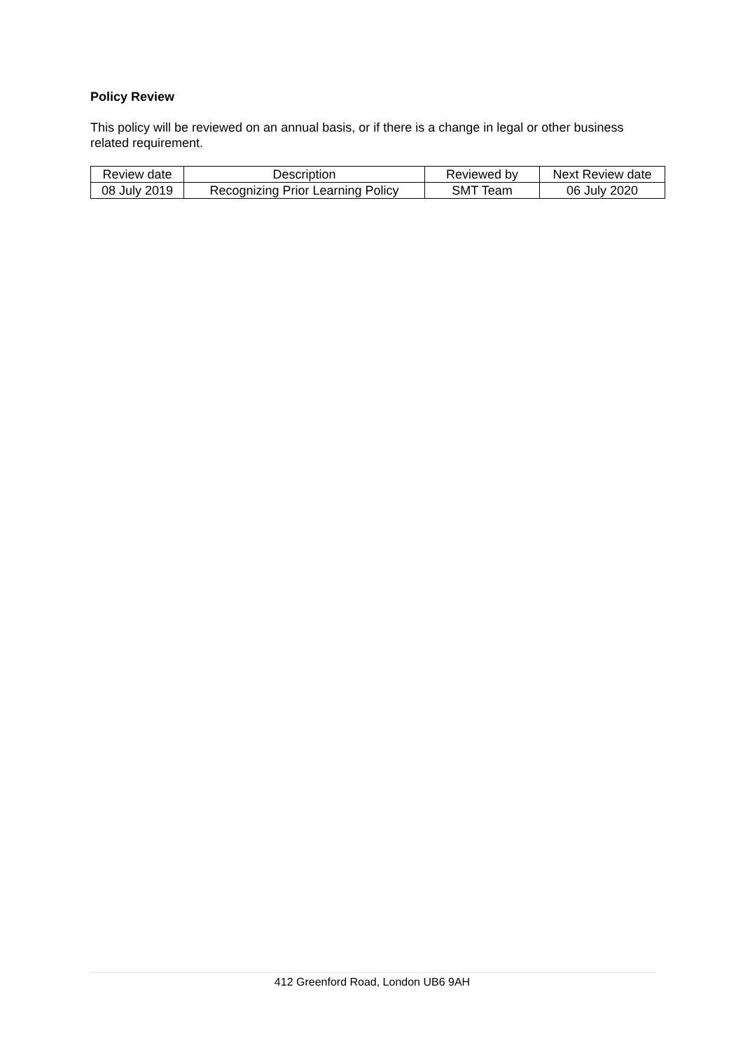Policy Review
This policy will be reviewed on an annual basis, or if there is a change in legal or other business related requirement.
| Review date | Description | Reviewed by | Next Review date |
| 08 July 2019 | Recognizing Prior Learning Policy | SMT Team | 06 July 2020 |
412 Greenford Road, London UB6 9AH